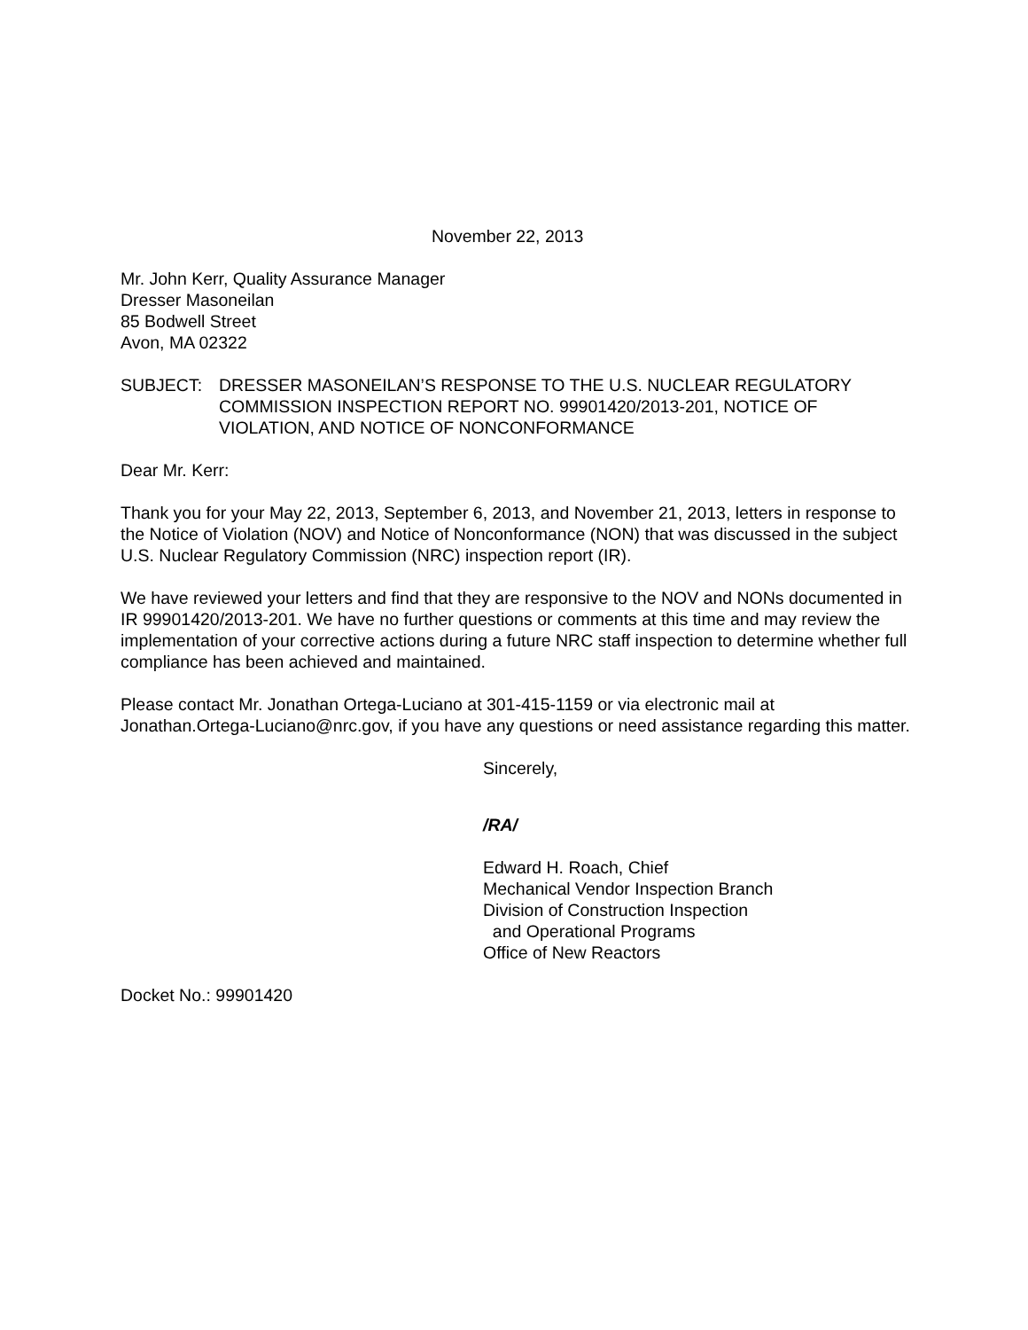November 22, 2013
Mr. John Kerr, Quality Assurance Manager
Dresser Masoneilan
85 Bodwell Street
Avon, MA 02322
SUBJECT: DRESSER MASONEILAN’S RESPONSE TO THE U.S. NUCLEAR REGULATORY COMMISSION INSPECTION REPORT NO. 99901420/2013-201, NOTICE OF VIOLATION, AND NOTICE OF NONCONFORMANCE
Dear Mr. Kerr:
Thank you for your May 22, 2013, September 6, 2013, and November 21, 2013, letters in response to the Notice of Violation (NOV) and Notice of Nonconformance (NON) that was discussed in the subject U.S. Nuclear Regulatory Commission (NRC) inspection report (IR).
We have reviewed your letters and find that they are responsive to the NOV and NONs documented in IR 99901420/2013-201. We have no further questions or comments at this time and may review the implementation of your corrective actions during a future NRC staff inspection to determine whether full compliance has been achieved and maintained.
Please contact Mr. Jonathan Ortega-Luciano at 301-415-1159 or via electronic mail at Jonathan.Ortega-Luciano@nrc.gov, if you have any questions or need assistance regarding this matter.
Sincerely,
/RA/
Edward H. Roach, Chief
Mechanical Vendor Inspection Branch
Division of Construction Inspection
and Operational Programs
Office of New Reactors
Docket No.: 99901420